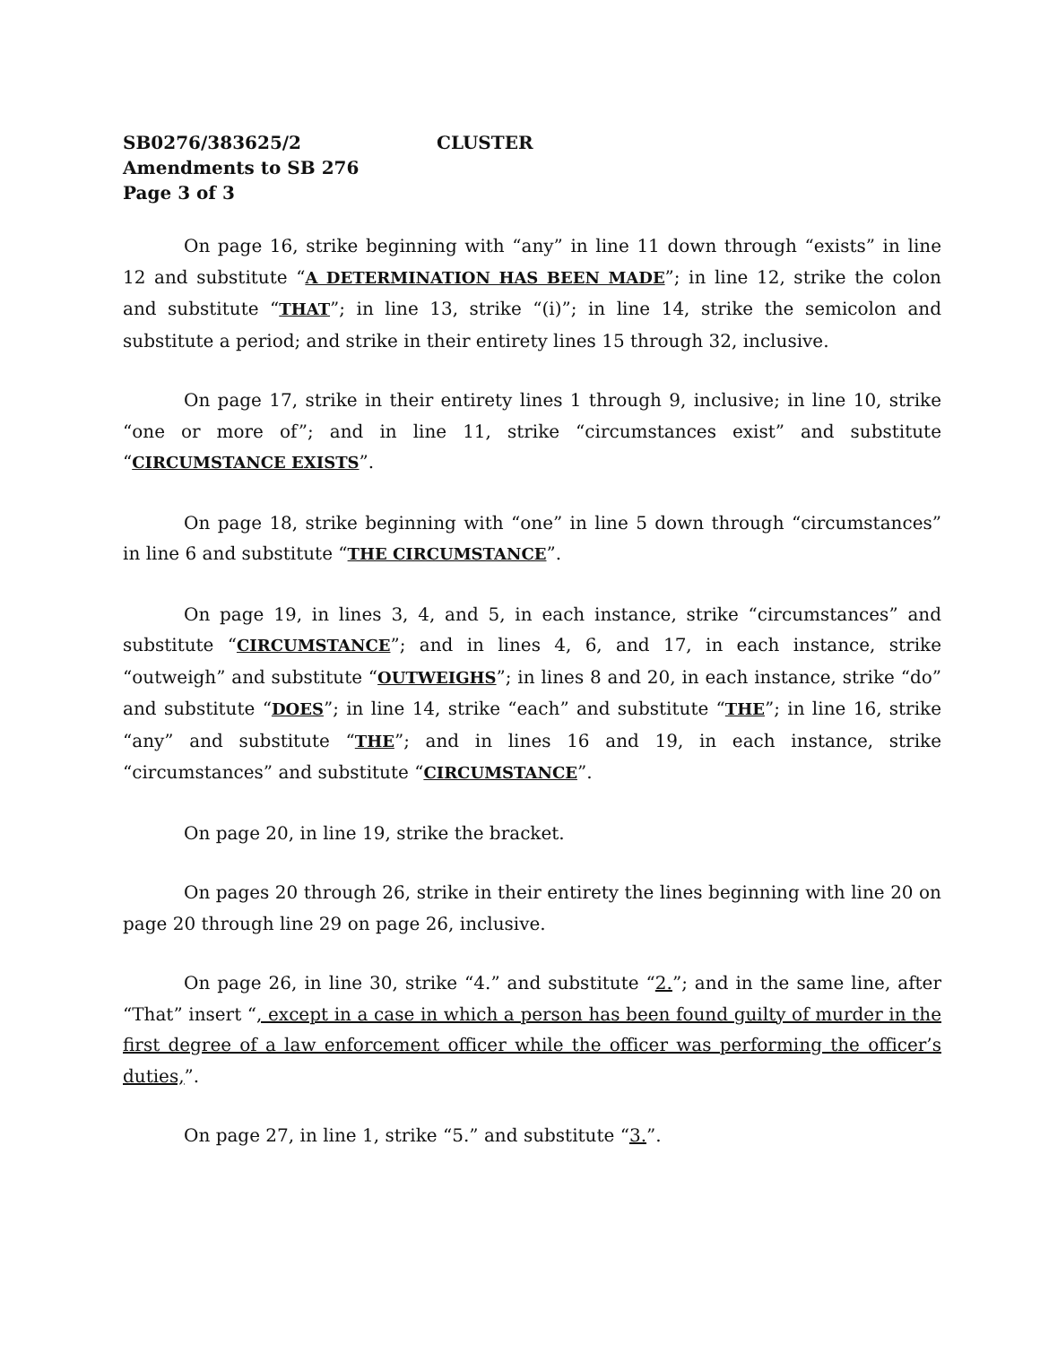SB0276/383625/2 CLUSTER
Amendments to SB 276
Page 3 of 3
On page 16, strike beginning with “any” in line 11 down through “exists” in line 12 and substitute “A DETERMINATION HAS BEEN MADE”; in line 12, strike the colon and substitute “THAT”; in line 13, strike “(i)”; in line 14, strike the semicolon and substitute a period; and strike in their entirety lines 15 through 32, inclusive.
On page 17, strike in their entirety lines 1 through 9, inclusive; in line 10, strike “one or more of”; and in line 11, strike “circumstances exist” and substitute “CIRCUMSTANCE EXISTS”.
On page 18, strike beginning with “one” in line 5 down through “circumstances” in line 6 and substitute “THE CIRCUMSTANCE”.
On page 19, in lines 3, 4, and 5, in each instance, strike “circumstances” and substitute “CIRCUMSTANCE”; and in lines 4, 6, and 17, in each instance, strike “outweigh” and substitute “OUTWEIGHS”; in lines 8 and 20, in each instance, strike “do” and substitute “DOES”; in line 14, strike “each” and substitute “THE”; in line 16, strike “any” and substitute “THE”; and in lines 16 and 19, in each instance, strike “circumstances” and substitute “CIRCUMSTANCE”.
On page 20, in line 19, strike the bracket.
On pages 20 through 26, strike in their entirety the lines beginning with line 20 on page 20 through line 29 on page 26, inclusive.
On page 26, in line 30, strike “4.” and substitute “2.”; and in the same line, after “That” insert “, except in a case in which a person has been found guilty of murder in the first degree of a law enforcement officer while the officer was performing the officer’s duties,”.
On page 27, in line 1, strike “5.” and substitute “3.”.